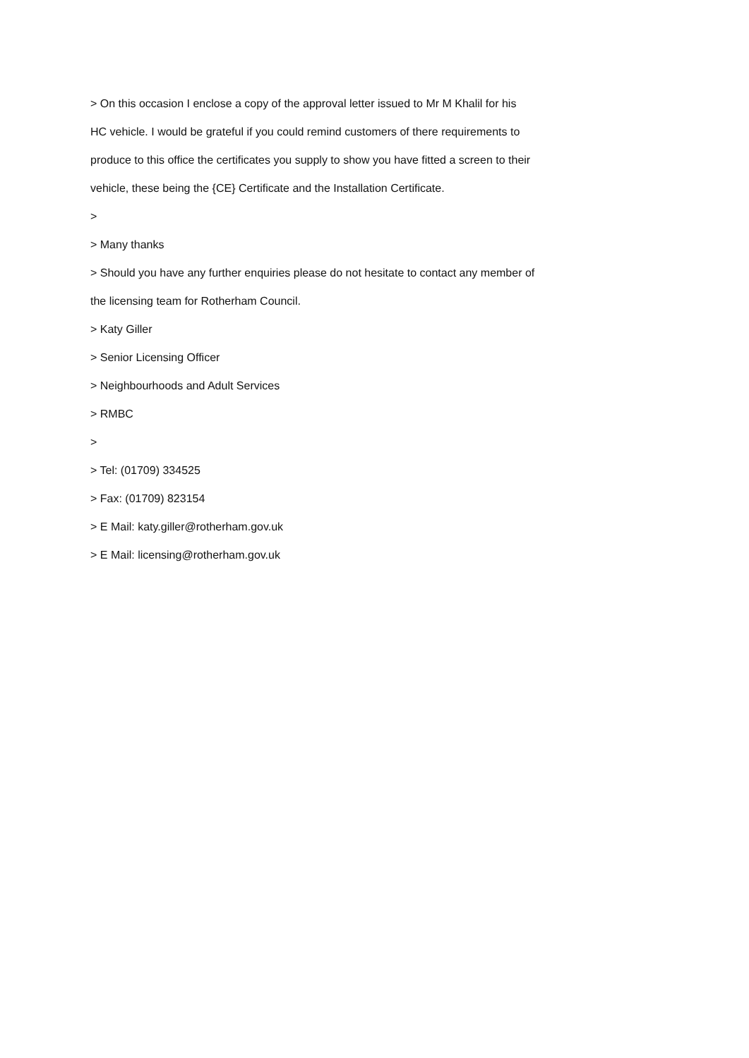> On this occasion I enclose a copy of the approval letter issued to Mr M Khalil for his HC vehicle. I would be grateful if you could remind customers of there requirements to produce to this office the certificates you supply to show you have fitted a screen to their vehicle, these being the {CE} Certificate and the Installation Certificate.
>
> Many thanks
> Should you have any further enquiries please do not hesitate to contact any member of the licensing team for Rotherham Council.
> Katy Giller
> Senior Licensing Officer
> Neighbourhoods and Adult Services
> RMBC
>
> Tel: (01709) 334525
> Fax: (01709) 823154
> E Mail: katy.giller@rotherham.gov.uk
> E Mail: licensing@rotherham.gov.uk